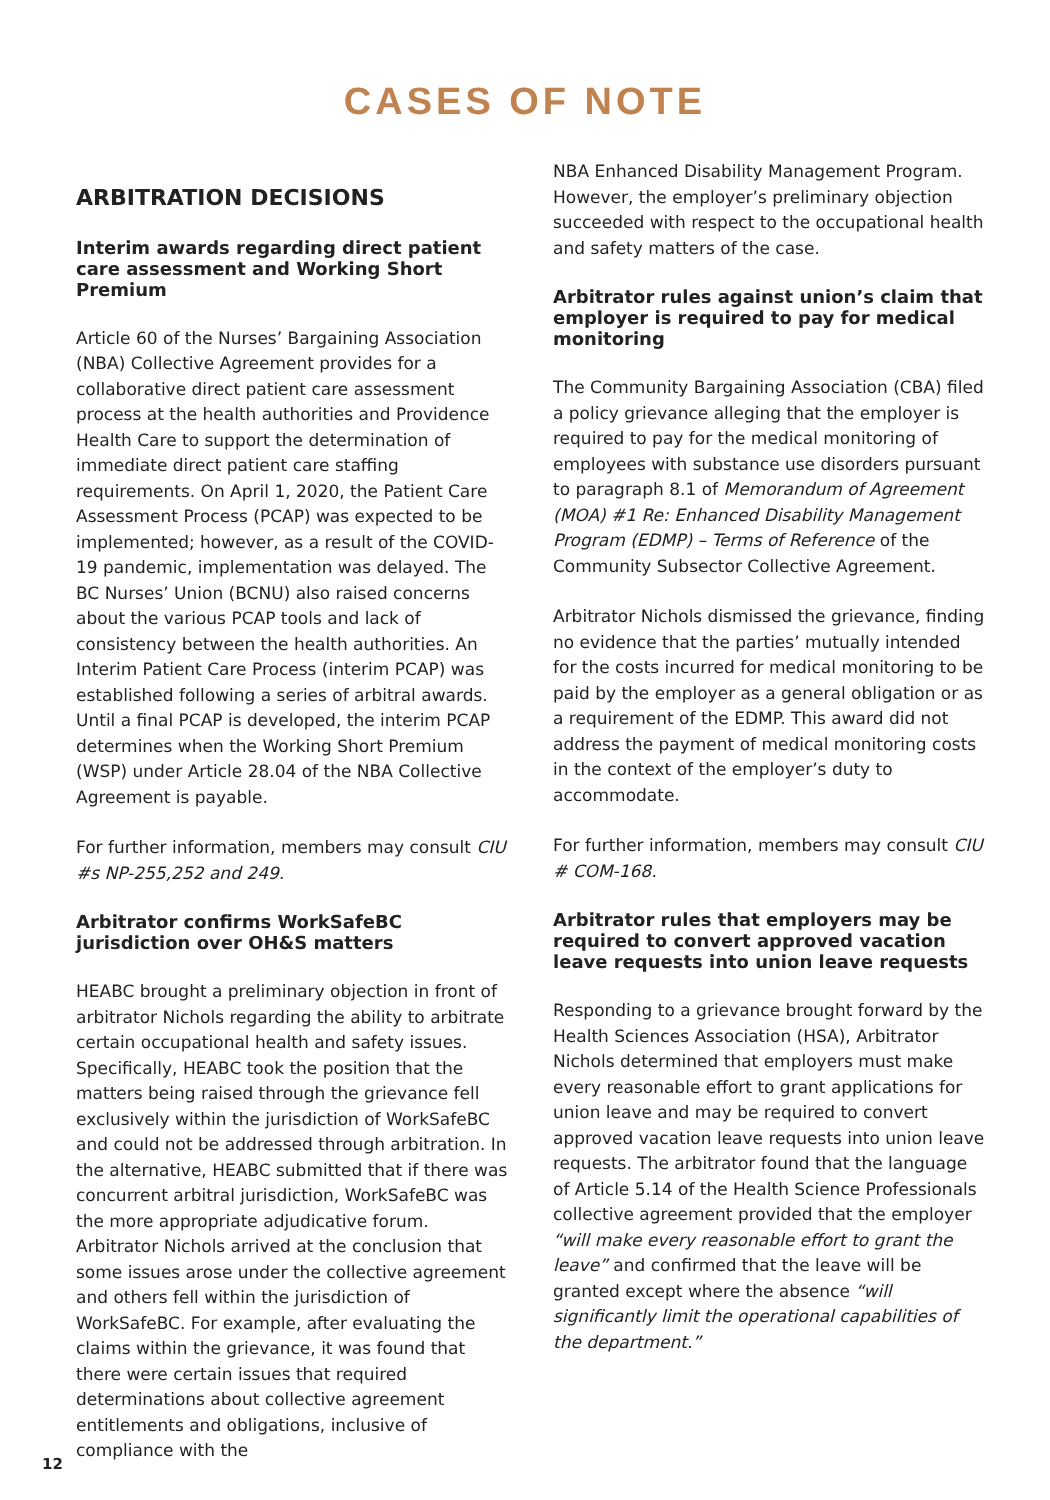CASES OF NOTE
ARBITRATION DECISIONS
Interim awards regarding direct patient care assessment and Working Short Premium
Article 60 of the Nurses’ Bargaining Association (NBA) Collective Agreement provides for a collaborative direct patient care assessment process at the health authorities and Providence Health Care to support the determination of immediate direct patient care staffing requirements. On April 1, 2020, the Patient Care Assessment Process (PCAP) was expected to be implemented; however, as a result of the COVID-19 pandemic, implementation was delayed. The BC Nurses’ Union (BCNU) also raised concerns about the various PCAP tools and lack of consistency between the health authorities. An Interim Patient Care Process (interim PCAP) was established following a series of arbitral awards. Until a final PCAP is developed, the interim PCAP determines when the Working Short Premium (WSP) under Article 28.04 of the NBA Collective Agreement is payable.
For further information, members may consult CIU #s NP-255,252 and 249.
Arbitrator confirms WorkSafeBC jurisdiction over OH&S matters
HEABC brought a preliminary objection in front of arbitrator Nichols regarding the ability to arbitrate certain occupational health and safety issues. Specifically, HEABC took the position that the matters being raised through the grievance fell exclusively within the jurisdiction of WorkSafeBC and could not be addressed through arbitration. In the alternative, HEABC submitted that if there was concurrent arbitral jurisdiction, WorkSafeBC was the more appropriate adjudicative forum. Arbitrator Nichols arrived at the conclusion that some issues arose under the collective agreement and others fell within the jurisdiction of WorkSafeBC. For example, after evaluating the claims within the grievance, it was found that there were certain issues that required determinations about collective agreement entitlements and obligations, inclusive of compliance with the
NBA Enhanced Disability Management Program. However, the employer’s preliminary objection succeeded with respect to the occupational health and safety matters of the case.
Arbitrator rules against union’s claim that employer is required to pay for medical monitoring
The Community Bargaining Association (CBA) filed a policy grievance alleging that the employer is required to pay for the medical monitoring of employees with substance use disorders pursuant to paragraph 8.1 of Memorandum of Agreement (MOA) #1 Re: Enhanced Disability Management Program (EDMP) – Terms of Reference of the Community Subsector Collective Agreement.
Arbitrator Nichols dismissed the grievance, finding no evidence that the parties’ mutually intended for the costs incurred for medical monitoring to be paid by the employer as a general obligation or as a requirement of the EDMP. This award did not address the payment of medical monitoring costs in the context of the employer’s duty to accommodate.
For further information, members may consult CIU # COM-168.
Arbitrator rules that employers may be required to convert approved vacation leave requests into union leave requests
Responding to a grievance brought forward by the Health Sciences Association (HSA), Arbitrator Nichols determined that employers must make every reasonable effort to grant applications for union leave and may be required to convert approved vacation leave requests into union leave requests. The arbitrator found that the language of Article 5.14 of the Health Science Professionals collective agreement provided that the employer “will make every reasonable effort to grant the leave” and confirmed that the leave will be granted except where the absence “will significantly limit the operational capabilities of the department.”
12